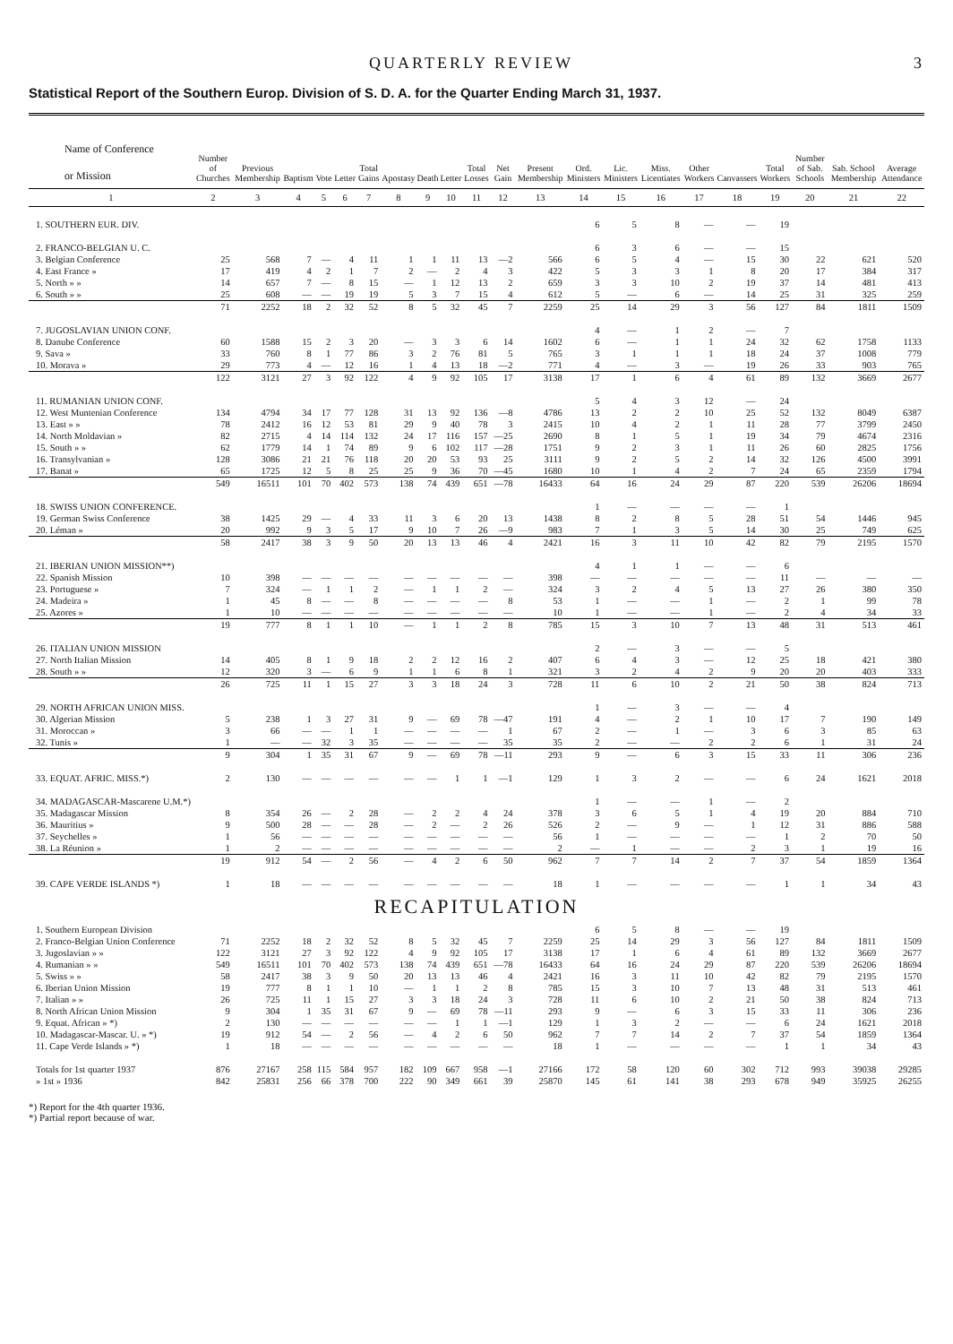QUARTERLY REVIEW 3
Statistical Report of the Southern Europ. Division of S. D. A. for the Quarter Ending March 31, 1937.
| Name of Conference or Mission | Number of Churches | Previous Membership | Baptism | Vote | Letter | Total Gains | Apostasy | Death | Letter | Total Losses | Net Gain | Present Membership | Ord. Ministers | Lic. Ministers | Miss. Licentiates | Other Workers | Canvassers | Total Workers | Number of Sab. Schools | Sab. School Membership | Average Attendance |
| --- | --- | --- | --- | --- | --- | --- | --- | --- | --- | --- | --- | --- | --- | --- | --- | --- | --- | --- | --- | --- | --- |
| 1 | 2 | 3 | 4 | 5 | 6 | 7 | 8 | 9 | 10 | 11 | 12 | 13 | 14 | 15 | 16 | 17 | 18 | 19 | 20 | 21 | 22 |
| 1. SOUTHERN EUR. DIV. | | | | | | | | | | | | | 6 | 5 | 8 | — | — | 19 | | | |
| 2. FRANCO-BELGIAN U. C. | | | | | | | | | | | | | 6 | 3 | 6 | — | — | 15 | | | |
| 3. Belgian Conference | 25 | 568 | 7 | — | 4 | 11 | 1 | 1 | 11 | 13 | —2 | 566 | 6 | 5 | 4 | — | 15 | 30 | 22 | 621 | 520 |
| 4. East France » | 17 | 419 | 4 | 2 | 1 | 7 | 2 | — | 2 | 4 | 3 | 422 | 5 | 3 | 3 | 1 | 8 | 20 | 17 | 384 | 317 |
| 5. North » » | 14 | 657 | 7 | — | 8 | 15 | — | 1 | 12 | 13 | 2 | 659 | 3 | 3 | 10 | 2 | 19 | 37 | 14 | 481 | 413 |
| 6. South » » | 25 | 608 | — | — | 19 | 19 | 5 | 3 | 7 | 15 | 4 | 612 | 5 | — | 6 | — | 14 | 25 | 31 | 325 | 259 |
| | 71 | 2252 | 18 | 2 | 32 | 52 | 8 | 5 | 32 | 45 | 7 | 2259 | 25 | 14 | 29 | 3 | 56 | 127 | 84 | 1811 | 1509 |
| 7. JUGOSLAVIAN UNION CONF. | | | | | | | | | | | | | 4 | — | 1 | 2 | — | 7 | | | |
| 8. Danube Conference | 60 | 1588 | 15 | 2 | 3 | 20 | — | 3 | 3 | 6 | 14 | 1602 | 6 | — | 1 | 1 | 24 | 32 | 62 | 1758 | 1133 |
| 9. Sava » | 33 | 760 | 8 | 1 | 77 | 86 | 3 | 2 | 76 | 81 | 5 | 765 | 3 | 1 | 1 | 1 | 18 | 24 | 37 | 1008 | 779 |
| 10. Morava » | 29 | 773 | 4 | — | 12 | 16 | 1 | 4 | 13 | 18 | —2 | 771 | 4 | — | 3 | — | 19 | 26 | 33 | 903 | 765 |
| | 122 | 3121 | 27 | 3 | 92 | 122 | 4 | 9 | 92 | 105 | 17 | 3138 | 17 | 1 | 6 | 4 | 61 | 89 | 132 | 3669 | 2677 |
| 11. RUMANIAN UNION CONF. | | | | | | | | | | | | | 5 | 4 | 3 | 12 | — | 24 | | | |
| 12. West Muntenian Conference | 134 | 4794 | 34 | 17 | 77 | 128 | 31 | 13 | 92 | 136 | —8 | 4786 | 13 | 2 | 2 | 10 | 25 | 52 | 132 | 8049 | 6387 |
| 13. East » » | 78 | 2412 | 16 | 12 | 53 | 81 | 29 | 9 | 40 | 78 | 3 | 2415 | 10 | 4 | 2 | 1 | 11 | 28 | 77 | 3799 | 2450 |
| 14. North Moldavian » | 82 | 2715 | 4 | 14 | 114 | 132 | 24 | 17 | 116 | 157 | —25 | 2690 | 8 | 1 | 5 | 1 | 19 | 34 | 79 | 4674 | 2316 |
| 15. South » » | 62 | 1779 | 14 | 1 | 74 | 89 | 9 | 6 | 102 | 117 | —28 | 1751 | 9 | 2 | 3 | 1 | 11 | 26 | 60 | 2825 | 1756 |
| 16. Transylvanian » | 128 | 3086 | 21 | 21 | 76 | 118 | 20 | 20 | 53 | 93 | 25 | 3111 | 9 | 2 | 5 | 2 | 14 | 32 | 126 | 4500 | 3991 |
| 17. Banat » | 65 | 1725 | 12 | 5 | 8 | 25 | 25 | 9 | 36 | 70 | —45 | 1680 | 10 | 1 | 4 | 2 | 7 | 24 | 65 | 2359 | 1794 |
| | 549 | 16511 | 101 | 70 | 402 | 573 | 138 | 74 | 439 | 651 | —78 | 16433 | 64 | 16 | 24 | 29 | 87 | 220 | 539 | 26206 | 18694 |
| 18. SWISS UNION CONFERENCE. | | | | | | | | | | | | | 1 | — | — | — | — | 1 | | | |
| 19. German Swiss Conference | 38 | 1425 | 29 | — | 4 | 33 | 11 | 3 | 6 | 20 | 13 | 1438 | 8 | 2 | 8 | 5 | 28 | 51 | 54 | 1446 | 945 |
| 20. Léman » | 20 | 992 | 9 | 3 | 5 | 17 | 9 | 10 | 7 | 26 | —9 | 983 | 7 | 1 | 3 | 5 | 14 | 30 | 25 | 749 | 625 |
| | 58 | 2417 | 38 | 3 | 9 | 50 | 20 | 13 | 13 | 46 | 4 | 2421 | 16 | 3 | 11 | 10 | 42 | 82 | 79 | 2195 | 1570 |
| 21. IBERIAN UNION MISSION**) | | | | | | | | | | | | | 4 | 1 | 1 | — | — | 6 | | | |
| 22. Spanish Mission | 10 | 398 | — | — | — | — | — | — | — | — | — | 398 | — | — | — | — | — | 11 | — | — | — |
| 23. Portuguese » | 7 | 324 | — | 1 | 1 | 2 | — | 1 | 1 | 2 | — | 324 | 3 | 2 | 4 | 5 | 13 | 27 | 26 | 380 | 350 |
| 24. Madeira » | 1 | 45 | 8 | — | — | 8 | — | — | — | — | 8 | 53 | 1 | — | — | 1 | — | 2 | 1 | 99 | 78 |
| 25. Azores » | 1 | 10 | — | — | — | — | — | — | — | — | — | 10 | 1 | — | — | 1 | — | 2 | 4 | 34 | 33 |
| | 19 | 777 | 8 | 1 | 1 | 10 | — | 1 | 1 | 2 | 8 | 785 | 15 | 3 | 10 | 7 | 13 | 48 | 31 | 513 | 461 |
| 26. ITALIAN UNION MISSION | | | | | | | | | | | | | 2 | — | 3 | — | — | 5 | | | |
| 27. North Italian Mission | 14 | 405 | 8 | 1 | 9 | 18 | 2 | 2 | 12 | 16 | 2 | 407 | 6 | 4 | 3 | — | 12 | 25 | 18 | 421 | 380 |
| 28. South » » | 12 | 320 | 3 | — | 6 | 9 | 1 | 1 | 6 | 8 | 1 | 321 | 3 | 2 | 4 | 2 | 9 | 20 | 20 | 403 | 333 |
| | 26 | 725 | 11 | 1 | 15 | 27 | 3 | 3 | 18 | 24 | 3 | 728 | 11 | 6 | 10 | 2 | 21 | 50 | 38 | 824 | 713 |
| 29. NORTH AFRICAN UNION MISS. | | | | | | | | | | | | | 1 | — | 3 | — | — | 4 | | | |
| 30. Algerian Mission | 5 | 238 | 1 | 3 | 27 | 31 | 9 | — | 69 | 78 | —47 | 191 | 4 | — | 2 | 1 | 10 | 17 | 7 | 190 | 149 |
| 31. Moroccan » | 3 | 66 | — | — | 1 | 1 | — | — | — | — | 1 | 67 | 2 | — | 1 | — | 3 | 6 | 3 | 85 | 63 |
| 32. Tunis » | 1 | — | — | 32 | 3 | 35 | — | — | — | — | 35 | 35 | 2 | — | — | 2 | 2 | 6 | 1 | 31 | 24 |
| | 9 | 304 | 1 | 35 | 31 | 67 | 9 | — | 69 | 78 | —11 | 293 | 9 | — | 6 | 3 | 15 | 33 | 11 | 306 | 236 |
| 33. EQUAT. AFRIC. MISS.*) | 2 | 130 | — | — | — | — | — | — | 1 | 1 | —1 | 129 | 1 | 3 | 2 | — | — | 6 | 24 | 1621 | 2018 |
| 34. MADAGASCAR-Mascarene U.M.*) | | | | | | | | | | | | | 1 | — | — | 1 | — | 2 | | | |
| 35. Madagascar Mission | 8 | 354 | 26 | — | 2 | 28 | — | 2 | 2 | 4 | 24 | 378 | 3 | 6 | 5 | 1 | 4 | 19 | 20 | 884 | 710 |
| 36. Mauritius » | 9 | 500 | 28 | — | — | 28 | — | 2 | — | 2 | 26 | 526 | 2 | — | 9 | — | 1 | 12 | 31 | 886 | 588 |
| 37. Seychelles » | 1 | 56 | — | — | — | — | — | — | — | — | — | 56 | 1 | — | — | — | — | 1 | 2 | 70 | 50 |
| 38. La Réunion » | 1 | 2 | — | — | — | — | — | — | — | — | — | 2 | — | 1 | — | — | 2 | 3 | 1 | 19 | 16 |
| | 19 | 912 | 54 | — | 2 | 56 | — | 4 | 2 | 6 | 50 | 962 | 7 | 7 | 14 | 2 | 7 | 37 | 54 | 1859 | 1364 |
| 39. CAPE VERDE ISLANDS *) | 1 | 18 | — | — | — | — | — | — | — | — | — | 18 | 1 | — | — | — | — | 1 | 1 | 34 | 43 |
| RECAPITULATION | | | | | | | | | | | | | | | | | | | | | |
| 1. Southern European Division | | | | | | | | | | | | | 6 | 5 | 8 | — | — | 19 | | | |
| 2. Franco-Belgian Union Conference | 71 | 2252 | 18 | 2 | 32 | 52 | 8 | 5 | 32 | 45 | 7 | 2259 | 25 | 14 | 29 | 3 | 56 | 127 | 84 | 1811 | 1509 |
| 3. Jugoslavian » » | 122 | 3121 | 27 | 3 | 92 | 122 | 4 | 9 | 92 | 105 | 17 | 3138 | 17 | 1 | 6 | 4 | 61 | 89 | 132 | 3669 | 2677 |
| 4. Rumanian » » | 549 | 16511 | 101 | 70 | 402 | 573 | 138 | 74 | 439 | 651 | —78 | 16433 | 64 | 16 | 24 | 29 | 87 | 220 | 539 | 26206 | 18694 |
| 5. Swiss » » | 58 | 2417 | 38 | 3 | 9 | 50 | 20 | 13 | 13 | 46 | 4 | 2421 | 16 | 3 | 11 | 10 | 42 | 82 | 79 | 2195 | 1570 |
| 6. Iberian Union Mission | 19 | 777 | 8 | 1 | 1 | 10 | — | 1 | 1 | 2 | 8 | 785 | 15 | 3 | 10 | 7 | 13 | 48 | 31 | 513 | 461 |
| 7. Italian » » | 26 | 725 | 11 | 1 | 15 | 27 | 3 | 3 | 18 | 24 | 3 | 728 | 11 | 6 | 10 | 2 | 21 | 50 | 38 | 824 | 713 |
| 8. North African Union Mission | 9 | 304 | 1 | 35 | 31 | 67 | 9 | — | 69 | 78 | —11 | 293 | 9 | — | 6 | 3 | 15 | 33 | 11 | 306 | 236 |
| 9. Equat. African » *) | 2 | 130 | — | — | — | — | — | — | 1 | 1 | —1 | 129 | 1 | 3 | 2 | — | — | 6 | 24 | 1621 | 2018 |
| 10. Madagascar-Mascar. U. » *) | 19 | 912 | 54 | — | 2 | 56 | — | 4 | 2 | 6 | 50 | 962 | 7 | 7 | 14 | 2 | 7 | 37 | 54 | 1859 | 1364 |
| 11. Cape Verde Islands » *) | 1 | 18 | — | — | — | — | — | — | — | — | — | 18 | 1 | — | — | — | — | 1 | 1 | 34 | 43 |
| Totals for 1st quarter 1937 | 876 | 27167 | 258 | 115 | 584 | 957 | 182 | 109 | 667 | 958 | —1 | 27166 | 172 | 58 | 120 | 60 | 302 | 712 | 993 | 39038 | 29285 |
| » 1st » 1936 | 842 | 25831 | 256 | 66 | 378 | 700 | 222 | 90 | 349 | 661 | 39 | 25870 | 145 | 61 | 141 | 38 | 293 | 678 | 949 | 35925 | 26255 |
*) Report for the 4th quarter 1936.
*) Partial report because of war.